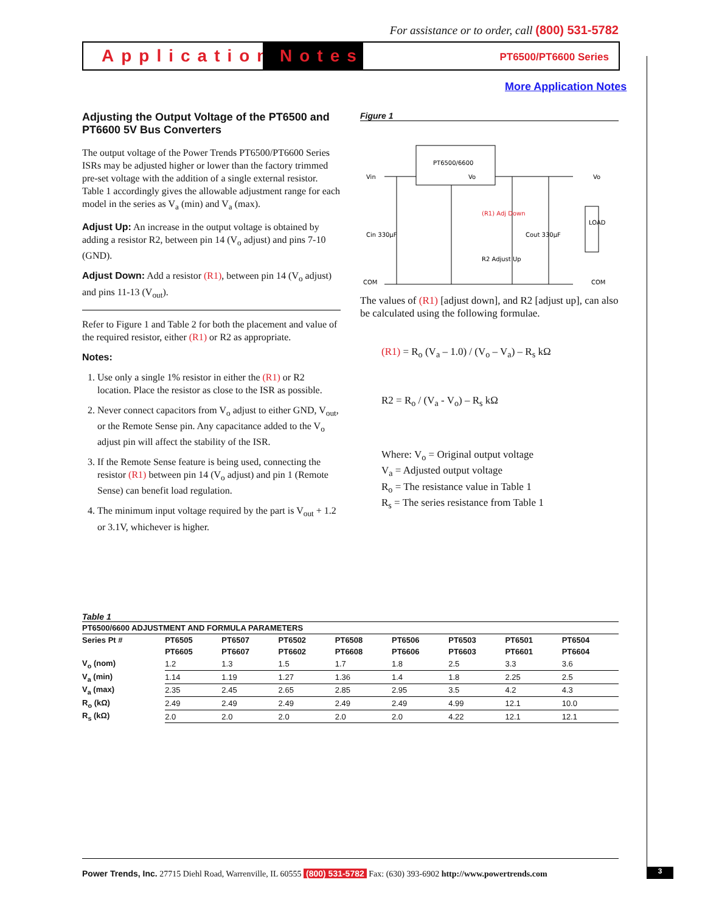For assistance or to order, call (800) 531-5782
Application
Notes
PT6500/PT6600 Series
More Application Notes
Adjusting the Output Voltage of the PT6500 and PT6600 5V Bus Converters
The output voltage of the Power Trends PT6500/PT6600 Series ISRs may be adjusted higher or lower than the factory trimmed pre-set voltage with the addition of a single external resistor. Table 1 accordingly gives the allowable adjustment range for each model in the series as V<sub>a</sub> (min) and V<sub>a</sub> (max).
Adjust Up: An increase in the output voltage is obtained by adding a resistor R2, between pin 14 (V<sub>o</sub> adjust) and pins 7-10 (GND).
Adjust Down: Add a resistor (R1), between pin 14 (V<sub>o</sub> adjust) and pins 11-13 (V<sub>out</sub>).
Refer to Figure 1 and Table 2 for both the placement and value of the required resistor, either (R1) or R2 as appropriate.
Notes:
1. Use only a single 1% resistor in either the (R1) or R2 location. Place the resistor as close to the ISR as possible.
2. Never connect capacitors from V<sub>o</sub> adjust to either GND, V<sub>out</sub>, or the Remote Sense pin. Any capacitance added to the V<sub>o</sub> adjust pin will affect the stability of the ISR.
3. If the Remote Sense feature is being used, connecting the resistor (R1) between pin 14 (V<sub>o</sub> adjust) and pin 1 (Remote Sense) can benefit load regulation.
4. The minimum input voltage required by the part is V<sub>out</sub> + 1.2 or 3.1V, whichever is higher.
Figure 1
PT6500/6600
Vin
Vo
COM
Vo
COM
Cin 330µF
Cout 330µF
(R1) Adj Down
R2 Adjust Up
LOAD
The values of (R1) [adjust down], and R2 [adjust up], can also be calculated using the following formulae.
(R1) = R<sub>o</sub> (V<sub>a</sub> – 1.0) / (V<sub>o</sub> – V<sub>a</sub>) – R<sub>s</sub> kΩ
R2 = R<sub>o</sub> / (V<sub>a</sub> - V<sub>o</sub>) – R<sub>s</sub> kΩ
Where: V<sub>o</sub> = Original output voltage
V<sub>a</sub> = Adjusted output voltage
R<sub>o</sub> = The resistance value in Table 1
R<sub>s</sub> = The series resistance from Table 1
Table 1
PT6500/6600 ADJUSTMENT AND FORMULA PARAMETERS
| Series Pt # | PT6505 | PT6507 | PT6502 | PT6508 | PT6506 | PT6503 | PT6501 | PT6504 |
| --- | --- | --- | --- | --- | --- | --- | --- | --- |
| | PT6605 | PT6607 | PT6602 | PT6608 | PT6606 | PT6603 | PT6601 | PT6604 |
| V<sub>o</sub> (nom) | 1.2 | 1.3 | 1.5 | 1.7 | 1.8 | 2.5 | 3.3 | 3.6 |
| V<sub>a</sub> (min) | 1.14 | 1.19 | 1.27 | 1.36 | 1.4 | 1.8 | 2.25 | 2.5 |
| V<sub>a</sub> (max) | 2.35 | 2.45 | 2.65 | 2.85 | 2.95 | 3.5 | 4.2 | 4.3 |
| R<sub>o</sub> (kΩ) | 2.49 | 2.49 | 2.49 | 2.49 | 2.49 | 4.99 | 12.1 | 10.0 |
| R<sub>s</sub> (kΩ) | 2.0 | 2.0 | 2.0 | 2.0 | 2.0 | 4.22 | 12.1 | 12.1 |
Power Trends, Inc. 27715 Diehl Road, Warrenville, IL 60555 (800) 531-5782 Fax: (630) 393-6902 http://www.powertrends.com
3